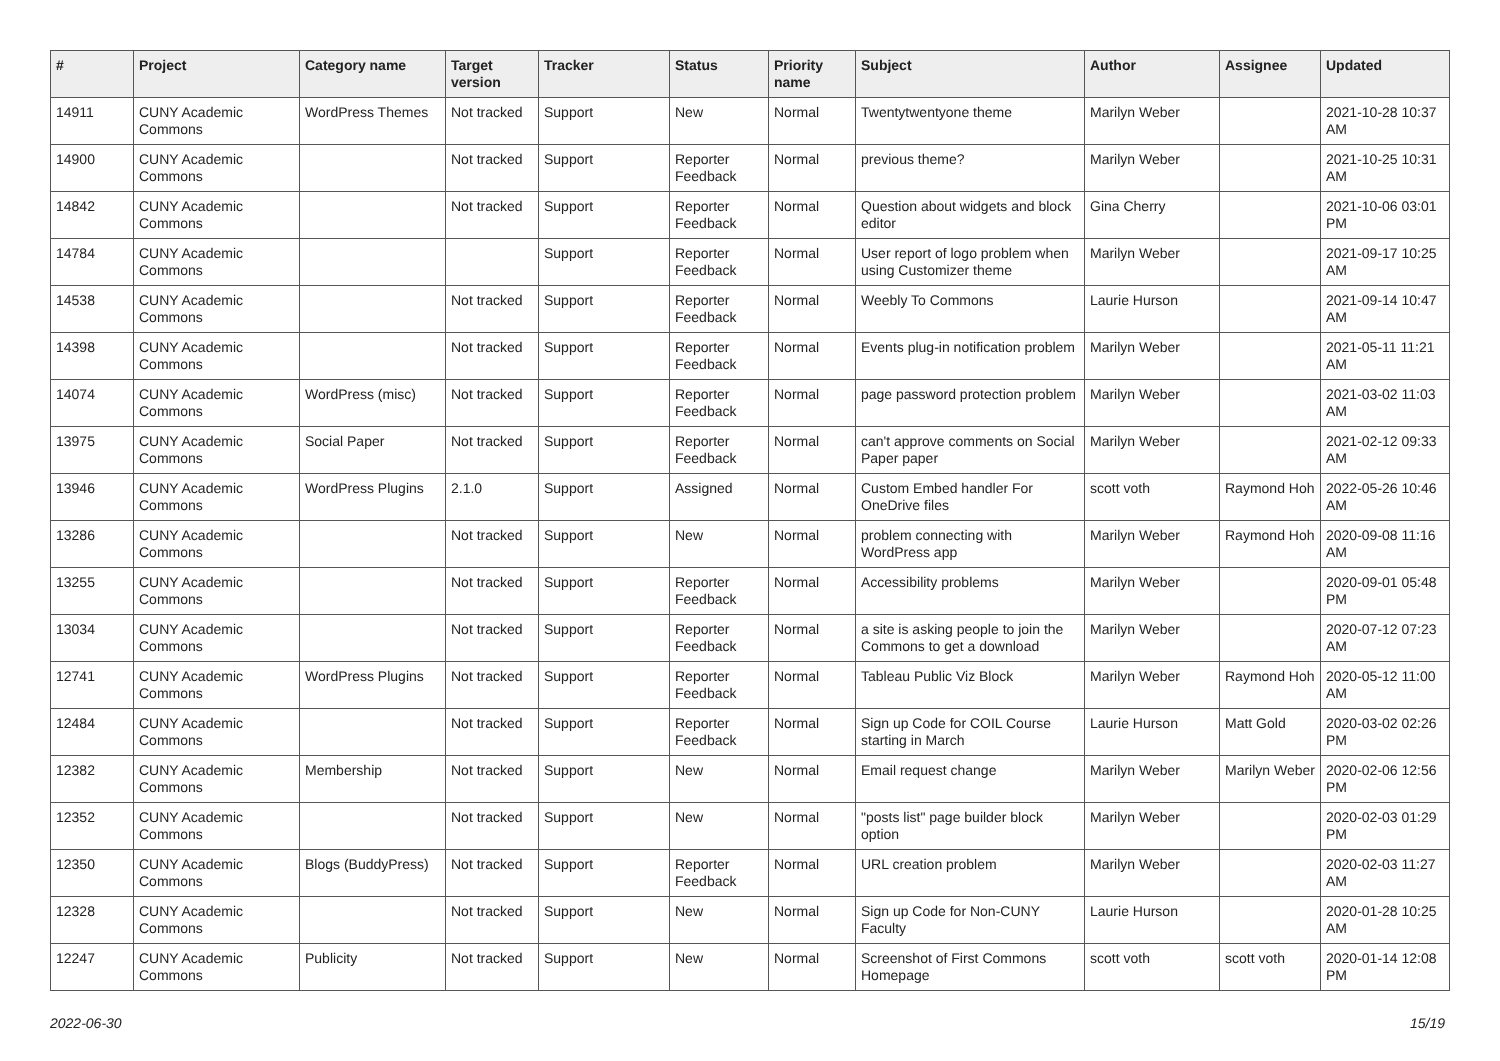| # | Project | Category name | Target version | Tracker | Status | Priority name | Subject | Author | Assignee | Updated |
| --- | --- | --- | --- | --- | --- | --- | --- | --- | --- | --- |
| 14911 | CUNY Academic Commons | WordPress Themes | Not tracked | Support | New | Normal | Twentytwentyone theme | Marilyn Weber | | 2021-10-28 10:37 AM |
| 14900 | CUNY Academic Commons | | Not tracked | Support | Reporter Feedback | Normal | previous theme? | Marilyn Weber | | 2021-10-25 10:31 AM |
| 14842 | CUNY Academic Commons | | Not tracked | Support | Reporter Feedback | Normal | Question about widgets and block editor | Gina Cherry | | 2021-10-06 03:01 PM |
| 14784 | CUNY Academic Commons | | | Support | Reporter Feedback | Normal | User report of logo problem when using Customizer theme | Marilyn Weber | | 2021-09-17 10:25 AM |
| 14538 | CUNY Academic Commons | | Not tracked | Support | Reporter Feedback | Normal | Weebly To Commons | Laurie Hurson | | 2021-09-14 10:47 AM |
| 14398 | CUNY Academic Commons | | Not tracked | Support | Reporter Feedback | Normal | Events plug-in notification problem | Marilyn Weber | | 2021-05-11 11:21 AM |
| 14074 | CUNY Academic Commons | WordPress (misc) | Not tracked | Support | Reporter Feedback | Normal | page password protection problem | Marilyn Weber | | 2021-03-02 11:03 AM |
| 13975 | CUNY Academic Commons | Social Paper | Not tracked | Support | Reporter Feedback | Normal | can't approve comments on Social Paper paper | Marilyn Weber | | 2021-02-12 09:33 AM |
| 13946 | CUNY Academic Commons | WordPress Plugins | 2.1.0 | Support | Assigned | Normal | Custom Embed handler For OneDrive files | scott voth | Raymond Hoh | 2022-05-26 10:46 AM |
| 13286 | CUNY Academic Commons | | Not tracked | Support | New | Normal | problem connecting with WordPress app | Marilyn Weber | Raymond Hoh | 2020-09-08 11:16 AM |
| 13255 | CUNY Academic Commons | | Not tracked | Support | Reporter Feedback | Normal | Accessibility problems | Marilyn Weber | | 2020-09-01 05:48 PM |
| 13034 | CUNY Academic Commons | | Not tracked | Support | Reporter Feedback | Normal | a site is asking people to join the Commons to get a download | Marilyn Weber | | 2020-07-12 07:23 AM |
| 12741 | CUNY Academic Commons | WordPress Plugins | Not tracked | Support | Reporter Feedback | Normal | Tableau Public Viz Block | Marilyn Weber | Raymond Hoh | 2020-05-12 11:00 AM |
| 12484 | CUNY Academic Commons | | Not tracked | Support | Reporter Feedback | Normal | Sign up Code for COIL Course starting in March | Laurie Hurson | Matt Gold | 2020-03-02 02:26 PM |
| 12382 | CUNY Academic Commons | Membership | Not tracked | Support | New | Normal | Email request change | Marilyn Weber | Marilyn Weber | 2020-02-06 12:56 PM |
| 12352 | CUNY Academic Commons | | Not tracked | Support | New | Normal | "posts list" page builder block option | Marilyn Weber | | 2020-02-03 01:29 PM |
| 12350 | CUNY Academic Commons | Blogs (BuddyPress) | Not tracked | Support | Reporter Feedback | Normal | URL creation problem | Marilyn Weber | | 2020-02-03 11:27 AM |
| 12328 | CUNY Academic Commons | | Not tracked | Support | New | Normal | Sign up Code for Non-CUNY Faculty | Laurie Hurson | | 2020-01-28 10:25 AM |
| 12247 | CUNY Academic Commons | Publicity | Not tracked | Support | New | Normal | Screenshot of First Commons Homepage | scott voth | scott voth | 2020-01-14 12:08 PM |
2022-06-30 15/19